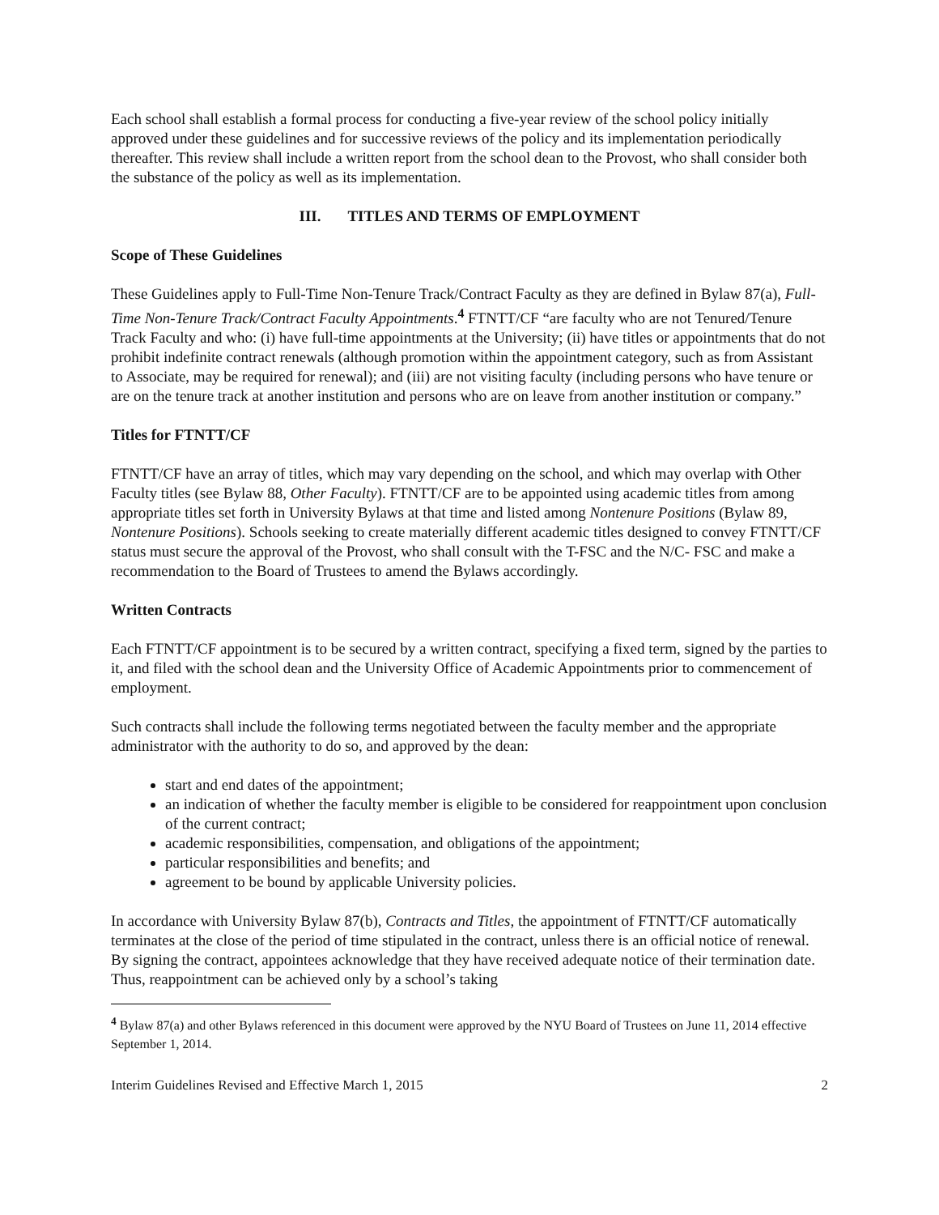Each school shall establish a formal process for conducting a five-year review of the school policy initially approved under these guidelines and for successive reviews of the policy and its implementation periodically thereafter. This review shall include a written report from the school dean to the Provost, who shall consider both the substance of the policy as well as its implementation.
III. TITLES AND TERMS OF EMPLOYMENT
Scope of These Guidelines
These Guidelines apply to Full-Time Non-Tenure Track/Contract Faculty as they are defined in Bylaw 87(a), Full-Time Non-Tenure Track/Contract Faculty Appointments.<sup>4</sup> FTNTT/CF “are faculty who are not Tenured/Tenure Track Faculty and who: (i) have full-time appointments at the University; (ii) have titles or appointments that do not prohibit indefinite contract renewals (although promotion within the appointment category, such as from Assistant to Associate, may be required for renewal); and (iii) are not visiting faculty (including persons who have tenure or are on the tenure track at another institution and persons who are on leave from another institution or company.”
Titles for FTNTT/CF
FTNTT/CF have an array of titles, which may vary depending on the school, and which may overlap with Other Faculty titles (see Bylaw 88, Other Faculty). FTNTT/CF are to be appointed using academic titles from among appropriate titles set forth in University Bylaws at that time and listed among Nontenure Positions (Bylaw 89, Nontenure Positions). Schools seeking to create materially different academic titles designed to convey FTNTT/CF status must secure the approval of the Provost, who shall consult with the T-FSC and the N/C- FSC and make a recommendation to the Board of Trustees to amend the Bylaws accordingly.
Written Contracts
Each FTNTT/CF appointment is to be secured by a written contract, specifying a fixed term, signed by the parties to it, and filed with the school dean and the University Office of Academic Appointments prior to commencement of employment.
Such contracts shall include the following terms negotiated between the faculty member and the appropriate administrator with the authority to do so, and approved by the dean:
start and end dates of the appointment;
an indication of whether the faculty member is eligible to be considered for reappointment upon conclusion of the current contract;
academic responsibilities, compensation, and obligations of the appointment;
particular responsibilities and benefits; and
agreement to be bound by applicable University policies.
In accordance with University Bylaw 87(b), Contracts and Titles, the appointment of FTNTT/CF automatically terminates at the close of the period of time stipulated in the contract, unless there is an official notice of renewal. By signing the contract, appointees acknowledge that they have received adequate notice of their termination date. Thus, reappointment can be achieved only by a school’s taking
<sup>4</sup> Bylaw 87(a) and other Bylaws referenced in this document were approved by the NYU Board of Trustees on June 11, 2014 effective September 1, 2014.
Interim Guidelines Revised and Effective March 1, 2015 2